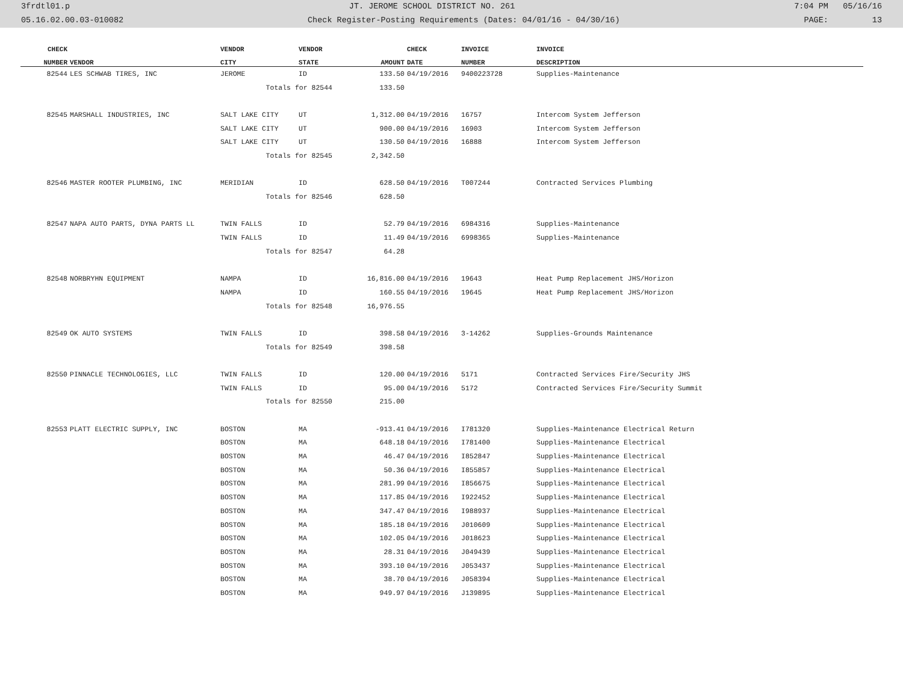3frdtl01.p JT. JEROME SCHOOL DISTRICT NO. 261 7:04 PM 05/16/16
05.16.02.00.03-010082 Check Register-Posting Requirements (Dates: 04/01/16 - 04/30/16) PAGE: 13
| CHECK | | VENDOR | VENDOR | | CHECK | INVOICE | INVOICE |
| --- | --- | --- | --- | --- | --- | --- | --- |
| NUMBER | VENDOR | CITY | STATE | AMOUNT | DATE | NUMBER | DESCRIPTION |
| 82544 | LES SCHWAB TIRES, INC | JEROME | ID | 133.50 | 04/19/2016 | 9400223728 | Supplies-Maintenance |
| | | Totals for 82544 | | 133.50 | | | |
| 82545 | MARSHALL INDUSTRIES, INC | SALT LAKE CITY | UT | 1,312.00 | 04/19/2016 | 16757 | Intercom System Jefferson |
| | | SALT LAKE CITY | UT | 900.00 | 04/19/2016 | 16903 | Intercom System Jefferson |
| | | SALT LAKE CITY | UT | 130.50 | 04/19/2016 | 16888 | Intercom System Jefferson |
| | | Totals for 82545 | | 2,342.50 | | | |
| 82546 | MASTER ROOTER PLUMBING, INC | MERIDIAN | ID | 628.50 | 04/19/2016 | T007244 | Contracted Services Plumbing |
| | | Totals for 82546 | | 628.50 | | | |
| 82547 | NAPA AUTO PARTS, DYNA PARTS LL | TWIN FALLS | ID | 52.79 | 04/19/2016 | 6984316 | Supplies-Maintenance |
| | | TWIN FALLS | ID | 11.49 | 04/19/2016 | 6998365 | Supplies-Maintenance |
| | | Totals for 82547 | | 64.28 | | | |
| 82548 | NORBRYHN EQUIPMENT | NAMPA | ID | 16,816.00 | 04/19/2016 | 19643 | Heat Pump Replacement JHS/Horizon |
| | | NAMPA | ID | 160.55 | 04/19/2016 | 19645 | Heat Pump Replacement JHS/Horizon |
| | | Totals for 82548 | | 16,976.55 | | | |
| 82549 | OK AUTO SYSTEMS | TWIN FALLS | ID | 398.58 | 04/19/2016 | 3-14262 | Supplies-Grounds Maintenance |
| | | Totals for 82549 | | 398.58 | | | |
| 82550 | PINNACLE TECHNOLOGIES, LLC | TWIN FALLS | ID | 120.00 | 04/19/2016 | 5171 | Contracted Services Fire/Security JHS |
| | | TWIN FALLS | ID | 95.00 | 04/19/2016 | 5172 | Contracted Services Fire/Security Summit |
| | | Totals for 82550 | | 215.00 | | | |
| 82553 | PLATT ELECTRIC SUPPLY, INC | BOSTON | MA | -913.41 | 04/19/2016 | I781320 | Supplies-Maintenance Electrical Return |
| | | BOSTON | MA | 648.18 | 04/19/2016 | I781400 | Supplies-Maintenance Electrical |
| | | BOSTON | MA | 46.47 | 04/19/2016 | I852847 | Supplies-Maintenance Electrical |
| | | BOSTON | MA | 50.36 | 04/19/2016 | I855857 | Supplies-Maintenance Electrical |
| | | BOSTON | MA | 281.99 | 04/19/2016 | I856675 | Supplies-Maintenance Electrical |
| | | BOSTON | MA | 117.85 | 04/19/2016 | I922452 | Supplies-Maintenance Electrical |
| | | BOSTON | MA | 347.47 | 04/19/2016 | I988937 | Supplies-Maintenance Electrical |
| | | BOSTON | MA | 185.18 | 04/19/2016 | J010609 | Supplies-Maintenance Electrical |
| | | BOSTON | MA | 102.05 | 04/19/2016 | J018623 | Supplies-Maintenance Electrical |
| | | BOSTON | MA | 28.31 | 04/19/2016 | J049439 | Supplies-Maintenance Electrical |
| | | BOSTON | MA | 393.10 | 04/19/2016 | J053437 | Supplies-Maintenance Electrical |
| | | BOSTON | MA | 38.70 | 04/19/2016 | J058394 | Supplies-Maintenance Electrical |
| | | BOSTON | MA | 949.97 | 04/19/2016 | J139895 | Supplies-Maintenance Electrical |